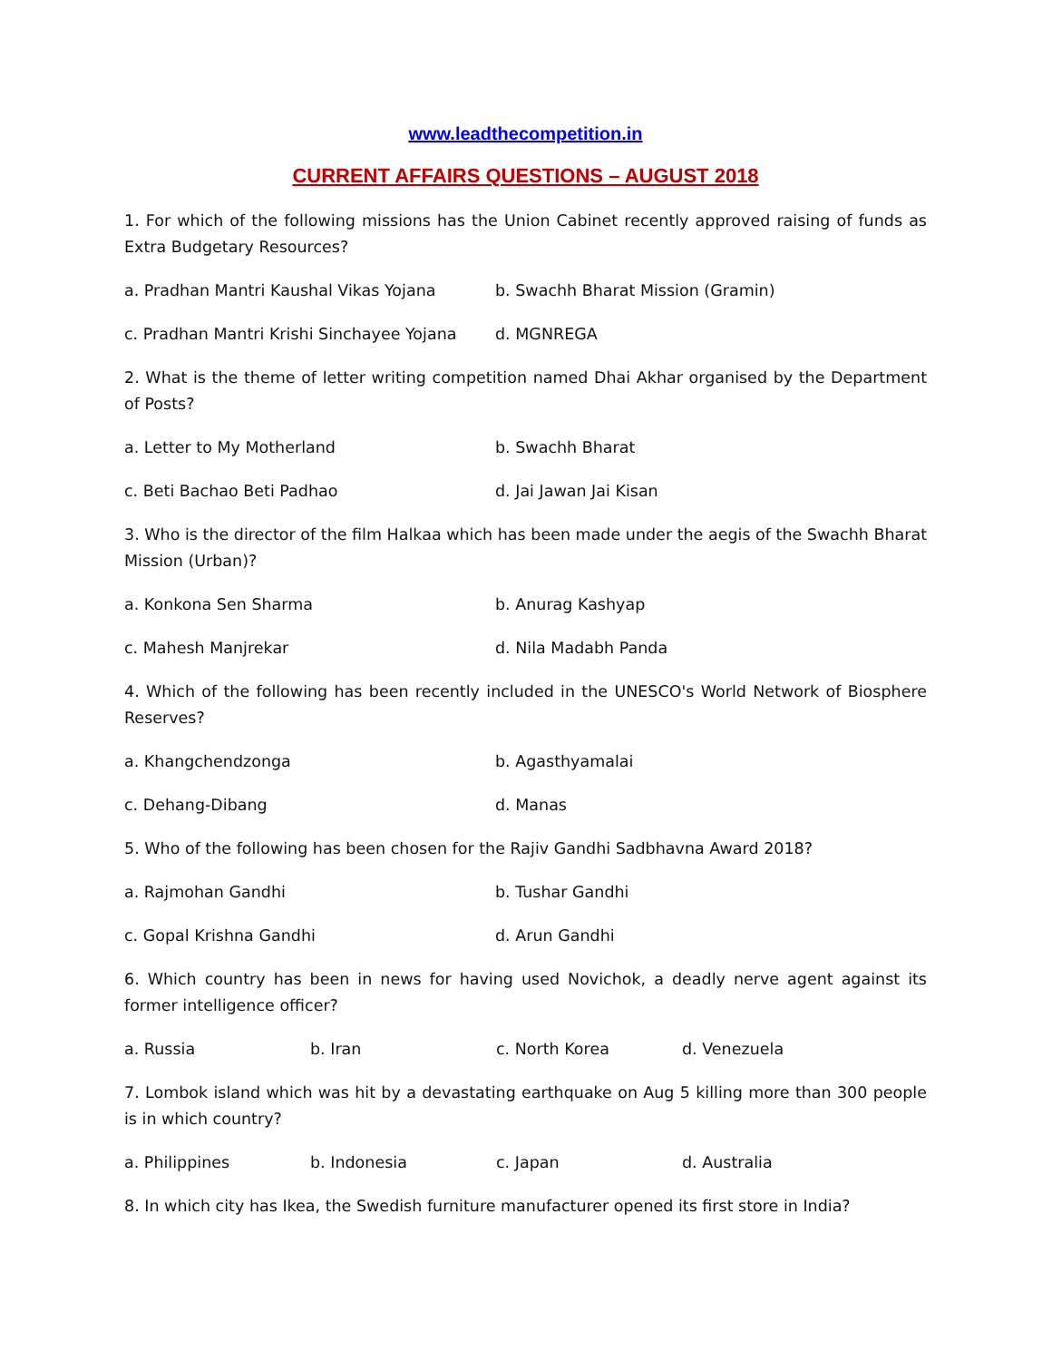www.leadthecompetition.in
CURRENT AFFAIRS QUESTIONS – AUGUST 2018
1. For which of the following missions has the Union Cabinet recently approved raising of funds as Extra Budgetary Resources?
a. Pradhan Mantri Kaushal Vikas Yojana b. Swachh Bharat Mission (Gramin)
c. Pradhan Mantri Krishi Sinchayee Yojana d. MGNREGA
2. What is the theme of letter writing competition named Dhai Akhar organised by the Department of Posts?
a. Letter to My Motherland b. Swachh Bharat
c. Beti Bachao Beti Padhao d. Jai Jawan Jai Kisan
3. Who is the director of the film Halkaa which has been made under the aegis of the Swachh Bharat Mission (Urban)?
a. Konkona Sen Sharma b. Anurag Kashyap
c. Mahesh Manjrekar d. Nila Madabh Panda
4. Which of the following has been recently included in the UNESCO's World Network of Biosphere Reserves?
a. Khangchendzonga b. Agasthyamalai
c. Dehang-Dibang d. Manas
5. Who of the following has been chosen for the Rajiv Gandhi Sadbhavna Award 2018?
a. Rajmohan Gandhi b. Tushar Gandhi
c. Gopal Krishna Gandhi d. Arun Gandhi
6. Which country has been in news for having used Novichok, a deadly nerve agent against its former intelligence officer?
a. Russia b. Iran c. North Korea d. Venezuela
7. Lombok island which was hit by a devastating earthquake on Aug 5 killing more than 300 people is in which country?
a. Philippines b. Indonesia c. Japan d. Australia
8. In which city has Ikea, the Swedish furniture manufacturer opened its first store in India?